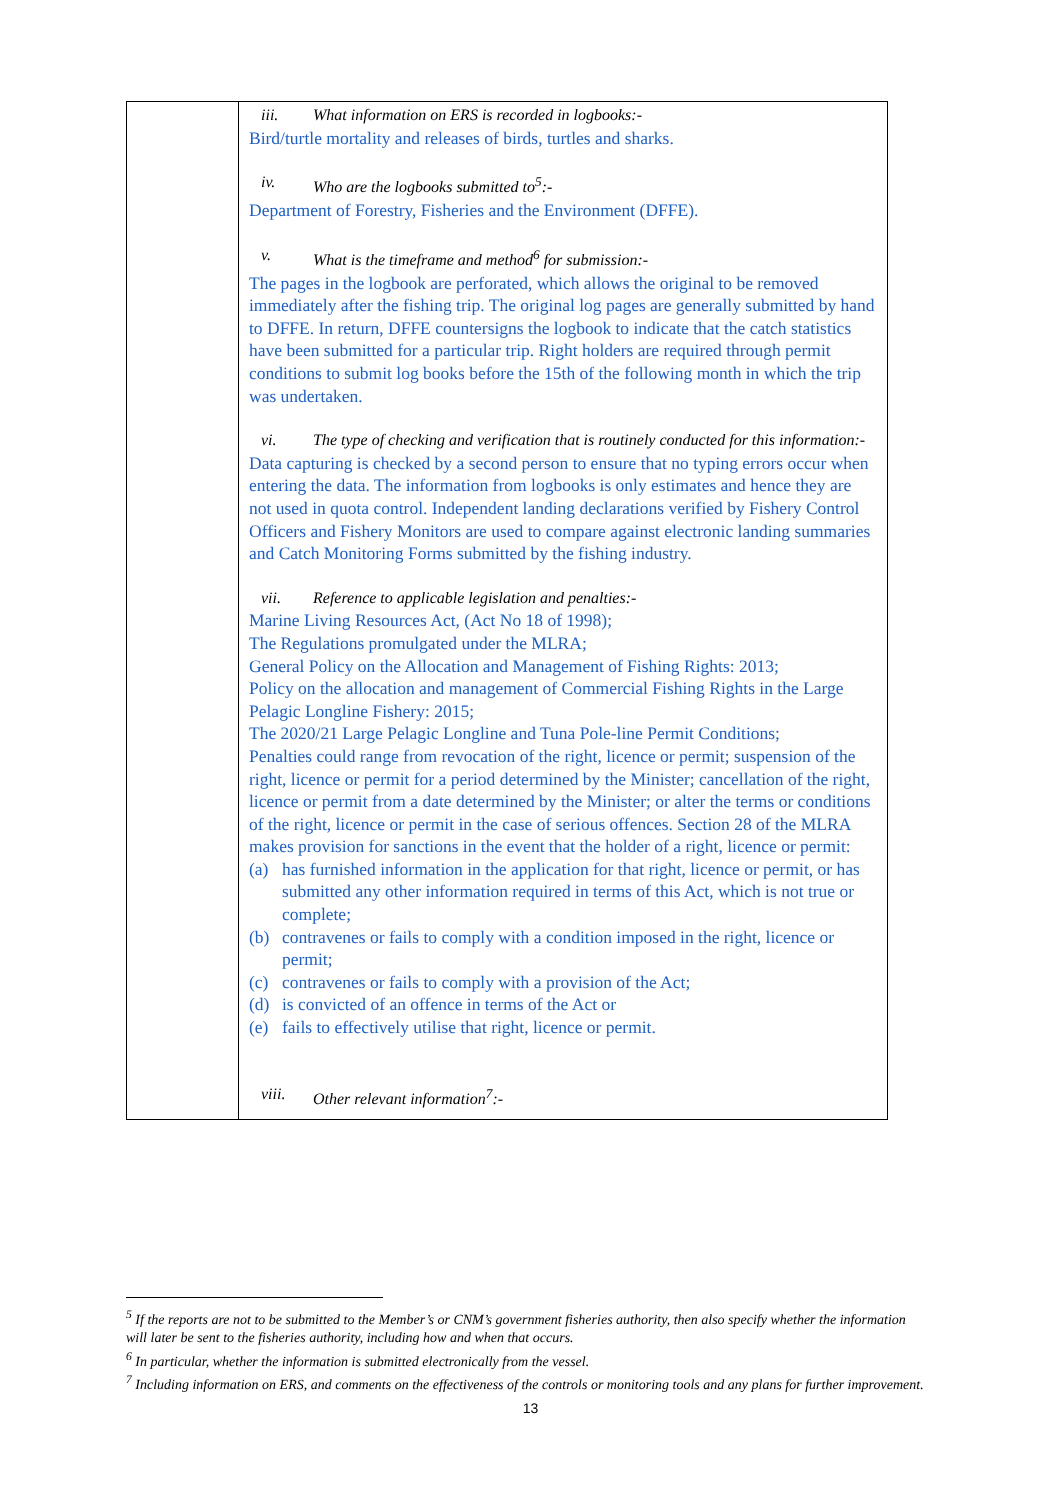| | iii. What information on ERS is recorded in logbooks:- Bird/turtle mortality and releases of birds, turtles and sharks. iv. Who are the logbooks submitted to<sup>5</sup>:- Department of Forestry, Fisheries and the Environment (DFFE). v. What is the timeframe and method<sup>6</sup> for submission:- The pages in the logbook are perforated, which allows the original to be removed immediately after the fishing trip. The original log pages are generally submitted by hand to DFFE. In return, DFFE countersigns the logbook to indicate that the catch statistics have been submitted for a particular trip. Right holders are required through permit conditions to submit log books before the 15th of the following month in which the trip was undertaken. vi. The type of checking and verification that is routinely conducted for this information:- Data capturing is checked by a second person to ensure that no typing errors occur when entering the data. The information from logbooks is only estimates and hence they are not used in quota control. Independent landing declarations verified by Fishery Control Officers and Fishery Monitors are used to compare against electronic landing summaries and Catch Monitoring Forms submitted by the fishing industry. vii. Reference to applicable legislation and penalties:- Marine Living Resources Act, (Act No 18 of 1998); The Regulations promulgated under the MLRA; General Policy on the Allocation and Management of Fishing Rights: 2013; Policy on the allocation and management of Commercial Fishing Rights in the Large Pelagic Longline Fishery: 2015; The 2020/21 Large Pelagic Longline and Tuna Pole-line Permit Conditions; Penalties could range from revocation of the right, licence or permit; suspension of the right, licence or permit for a period determined by the Minister; cancellation of the right, licence or permit from a date determined by the Minister; or alter the terms or conditions of the right, licence or permit in the case of serious offences. Section 28 of the MLRA makes provision for sanctions in the event that the holder of a right, licence or permit: (a) has furnished information in the application for that right, licence or permit, or has submitted any other information required in terms of this Act, which is not true or complete; (b) contravenes or fails to comply with a condition imposed in the right, licence or permit; (c) contravenes or fails to comply with a provision of the Act; (d) is convicted of an offence in terms of the Act or (e) fails to effectively utilise that right, licence or permit. viii. Other relevant information<sup>7</sup>:- |
<sup>5</sup> If the reports are not to be submitted to the Member’s or CNM’s government fisheries authority, then also specify whether the information will later be sent to the fisheries authority, including how and when that occurs.
<sup>6</sup> In particular, whether the information is submitted electronically from the vessel.
<sup>7</sup> Including information on ERS, and comments on the effectiveness of the controls or monitoring tools and any plans for further improvement.
13